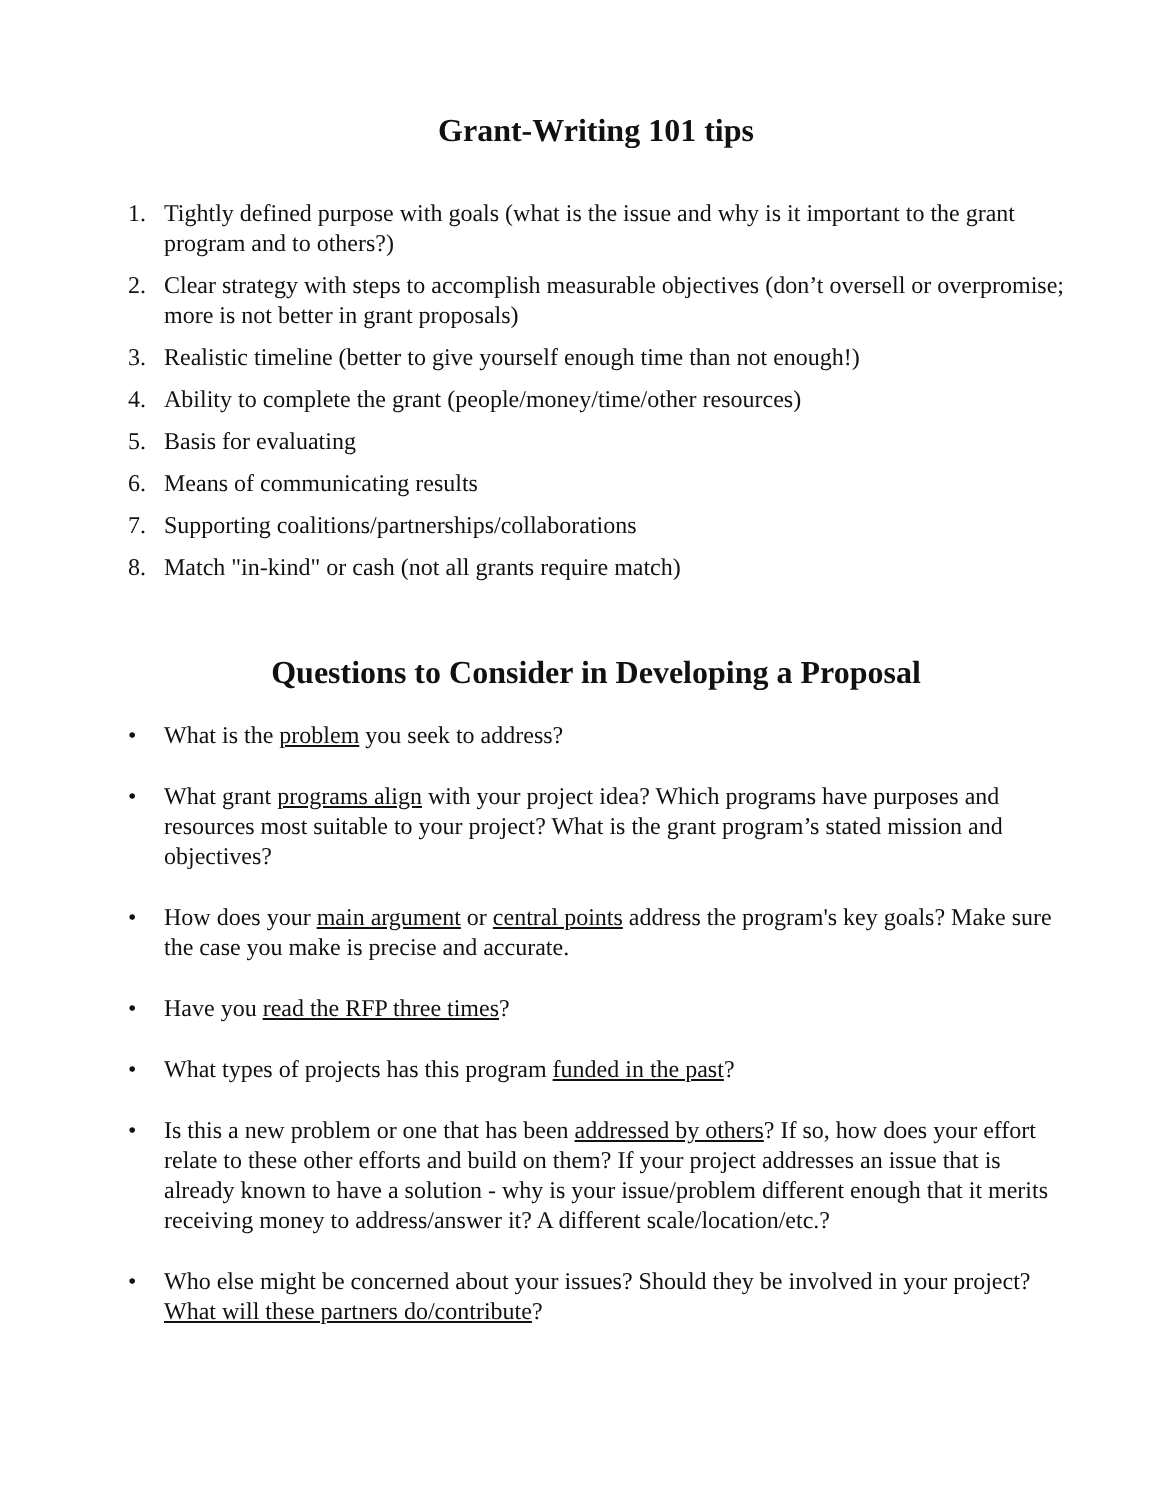Grant-Writing 101 tips
1. Tightly defined purpose with goals (what is the issue and why is it important to the grant program and to others?)
2. Clear strategy with steps to accomplish measurable objectives (don’t oversell or overpromise; more is not better in grant proposals)
3. Realistic timeline (better to give yourself enough time than not enough!)
4. Ability to complete the grant (people/money/time/other resources)
5. Basis for evaluating
6. Means of communicating results
7. Supporting coalitions/partnerships/collaborations
8. Match "in-kind" or cash (not all grants require match)
Questions to Consider in Developing a Proposal
• What is the problem you seek to address?
• What grant programs align with your project idea? Which programs have purposes and resources most suitable to your project? What is the grant program’s stated mission and objectives?
• How does your main argument or central points address the program's key goals? Make sure the case you make is precise and accurate.
• Have you read the RFP three times?
• What types of projects has this program funded in the past?
• Is this a new problem or one that has been addressed by others? If so, how does your effort relate to these other efforts and build on them? If your project addresses an issue that is already known to have a solution - why is your issue/problem different enough that it merits receiving money to address/answer it? A different scale/location/etc.?
• Who else might be concerned about your issues? Should they be involved in your project? What will these partners do/contribute?